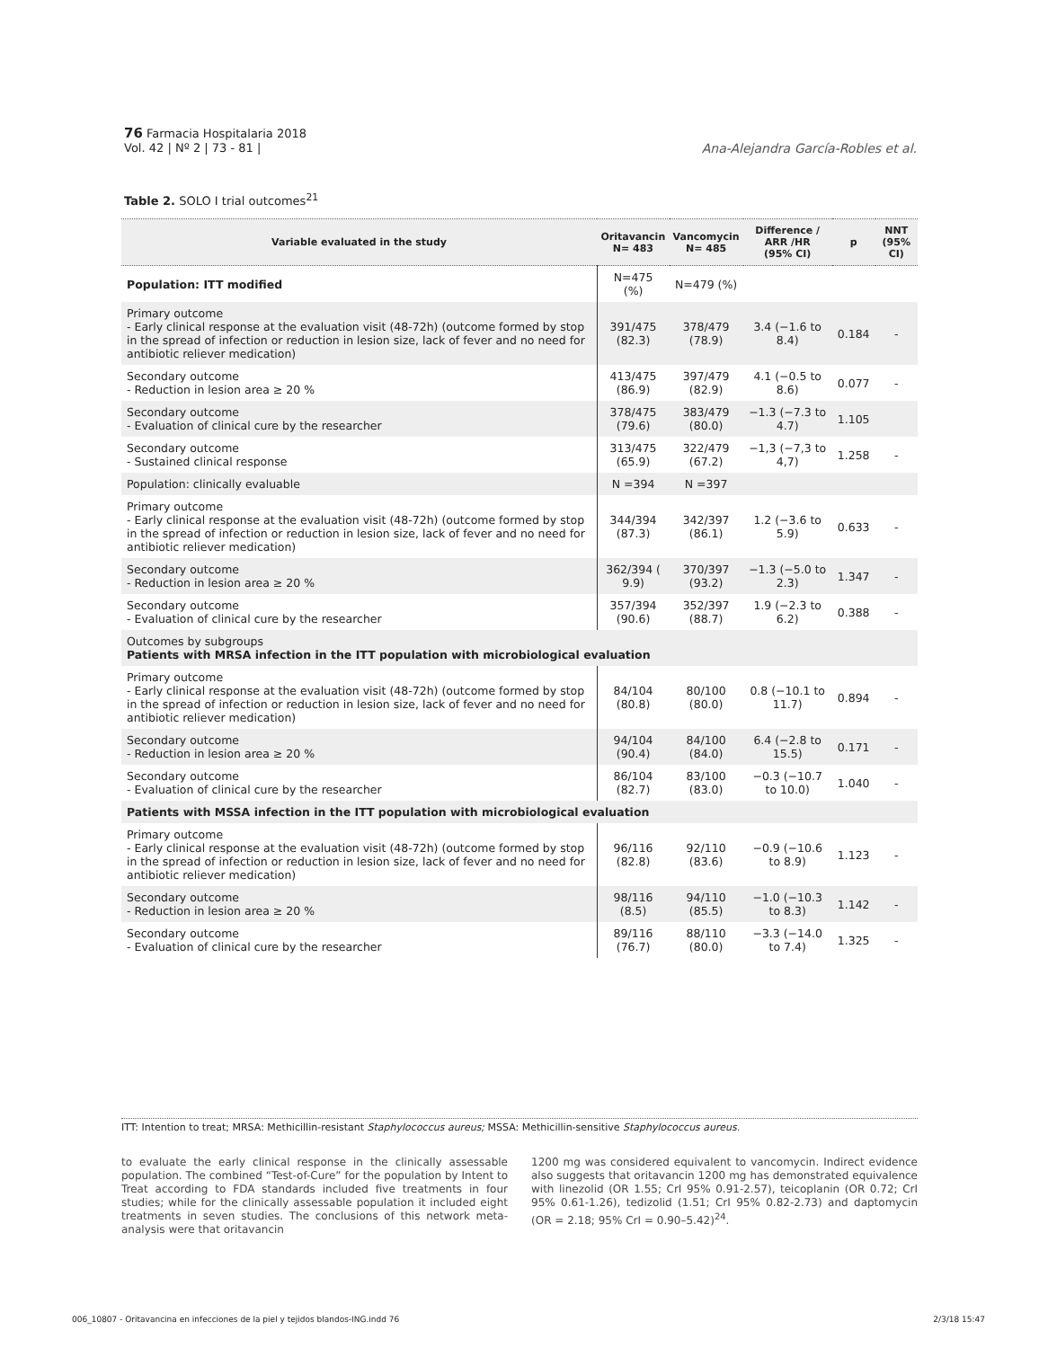76 Farmacia Hospitalaria 2018
Vol. 42 | Nº 2 | 73 - 81 |
Ana-Alejandra García-Robles et al.
Table 2. SOLO I trial outcomes<sup>21</sup>
| Variable evaluated in the study | Oritavancin N= 483 | Vancomycin N= 485 | Difference / ARR /HR (95% CI) | p | NNT (95% CI) |
| --- | --- | --- | --- | --- | --- |
| Population: ITT modified | N=475 (%) | N=479 (%) | | | |
| Primary outcome - Early clinical response at the evaluation visit (48-72h) (outcome formed by stop in the spread of infection or reduction in lesion size, lack of fever and no need for antibiotic reliever medication) | 391/475 (82.3) | 378/479 (78.9) | 3.4 (−1.6 to 8.4) | 0.184 | - |
| Secondary outcome - Reduction in lesion area ≥ 20 % | 413/475 (86.9) | 397/479 (82.9) | 4.1 (−0.5 to 8.6) | 0.077 | - |
| Secondary outcome - Evaluation of clinical cure by the researcher | 378/475 (79.6) | 383/479 (80.0) | −1.3 (−7.3 to 4.7) | 1.105 | |
| Secondary outcome - Sustained clinical response | 313/475 (65.9) | 322/479 (67.2) | −1,3 (−7,3 to 4,7) | 1.258 | - |
| Population: clinically evaluable | N =394 | N =397 | | | |
| Primary outcome - Early clinical response at the evaluation visit (48-72h) (outcome formed by stop in the spread of infection or reduction in lesion size, lack of fever and no need for antibiotic reliever medication) | 344/394 (87.3) | 342/397 (86.1) | 1.2 (−3.6 to 5.9) | 0.633 | - |
| Secondary outcome - Reduction in lesion area ≥ 20 % | 362/394 ( 9.9) | 370/397 (93.2) | −1.3 (−5.0 to 2.3) | 1.347 | - |
| Secondary outcome - Evaluation of clinical cure by the researcher | 357/394 (90.6) | 352/397 (88.7) | 1.9 (−2.3 to 6.2) | 0.388 | - |
| Outcomes by subgroups Patients with MRSA infection in the ITT population with microbiological evaluation | | | | | |
| Primary outcome - Early clinical response at the evaluation visit (48-72h) (outcome formed by stop in the spread of infection or reduction in lesion size, lack of fever and no need for antibiotic reliever medication) | 84/104 (80.8) | 80/100 (80.0) | 0.8 (−10.1 to 11.7) | 0.894 | - |
| Secondary outcome - Reduction in lesion area ≥ 20 % | 94/104 (90.4) | 84/100 (84.0) | 6.4 (−2.8 to 15.5) | 0.171 | - |
| Secondary outcome - Evaluation of clinical cure by the researcher | 86/104 (82.7) | 83/100 (83.0) | −0.3 (−10.7 to 10.0) | 1.040 | - |
| Patients with MSSA infection in the ITT population with microbiological evaluation | | | | | |
| Primary outcome - Early clinical response at the evaluation visit (48-72h) (outcome formed by stop in the spread of infection or reduction in lesion size, lack of fever and no need for antibiotic reliever medication) | 96/116 (82.8) | 92/110 (83.6) | −0.9 (−10.6 to 8.9) | 1.123 | - |
| Secondary outcome - Reduction in lesion area ≥ 20 % | 98/116 (8.5) | 94/110 (85.5) | −1.0 (−10.3 to 8.3) | 1.142 | - |
| Secondary outcome - Evaluation of clinical cure by the researcher | 89/116 (76.7) | 88/110 (80.0) | −3.3 (−14.0 to 7.4) | 1.325 | - |
ITT: Intention to treat; MRSA: Methicillin-resistant Staphylococcus aureus; MSSA: Methicillin-sensitive Staphylococcus aureus.
to evaluate the early clinical response in the clinically assessable population. The combined “Test-of-Cure” for the population by Intent to Treat according to FDA standards included five treatments in four studies; while for the clinically assessable population it included eight treatments in seven studies. The conclusions of this network meta-analysis were that oritavancin
1200 mg was considered equivalent to vancomycin. Indirect evidence also suggests that oritavancin 1200 mg has demonstrated equivalence with linezolid (OR 1.55; CrI 95% 0.91-2.57), teicoplanin (OR 0.72; CrI 95% 0.61-1.26), tedizolid (1.51; CrI 95% 0.82-2.73) and daptomycin (OR = 2.18; 95% CrI = 0.90–5.42)<sup>24</sup>.
006_10807 - Oritavancina en infecciones de la piel y tejidos blandos-ING.indd 76 2/3/18 15:47